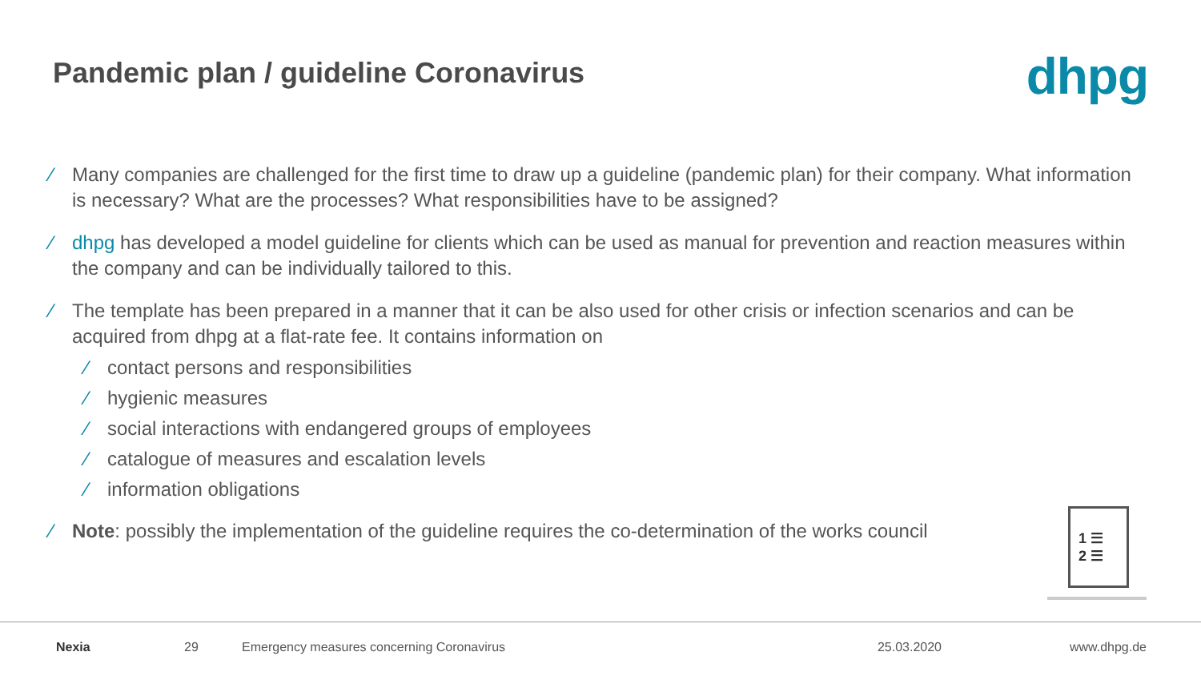Pandemic plan / guideline Coronavirus
dhpg
⁄ Many companies are challenged for the first time to draw up a guideline (pandemic plan) for their company. What information is necessary? What are the processes? What responsibilities have to be assigned?
⁄ dhpg has developed a model guideline for clients which can be used as manual for prevention and reaction measures within the company and can be individually tailored to this.
⁄ The template has been prepared in a manner that it can be also used for other crisis or infection scenarios and can be acquired from dhpg at a flat-rate fee. It contains information on
⁄ contact persons and responsibilities
⁄ hygienic measures
⁄ social interactions with endangered groups of employees
⁄ catalogue of measures and escalation levels
⁄ information obligations
⁄ Note: possibly the implementation of the guideline requires the co-determination of the works council
1 ☰
2 ☰
Nexia 29 Emergency measures concerning Coronavirus 25.03.2020 www.dhpg.de